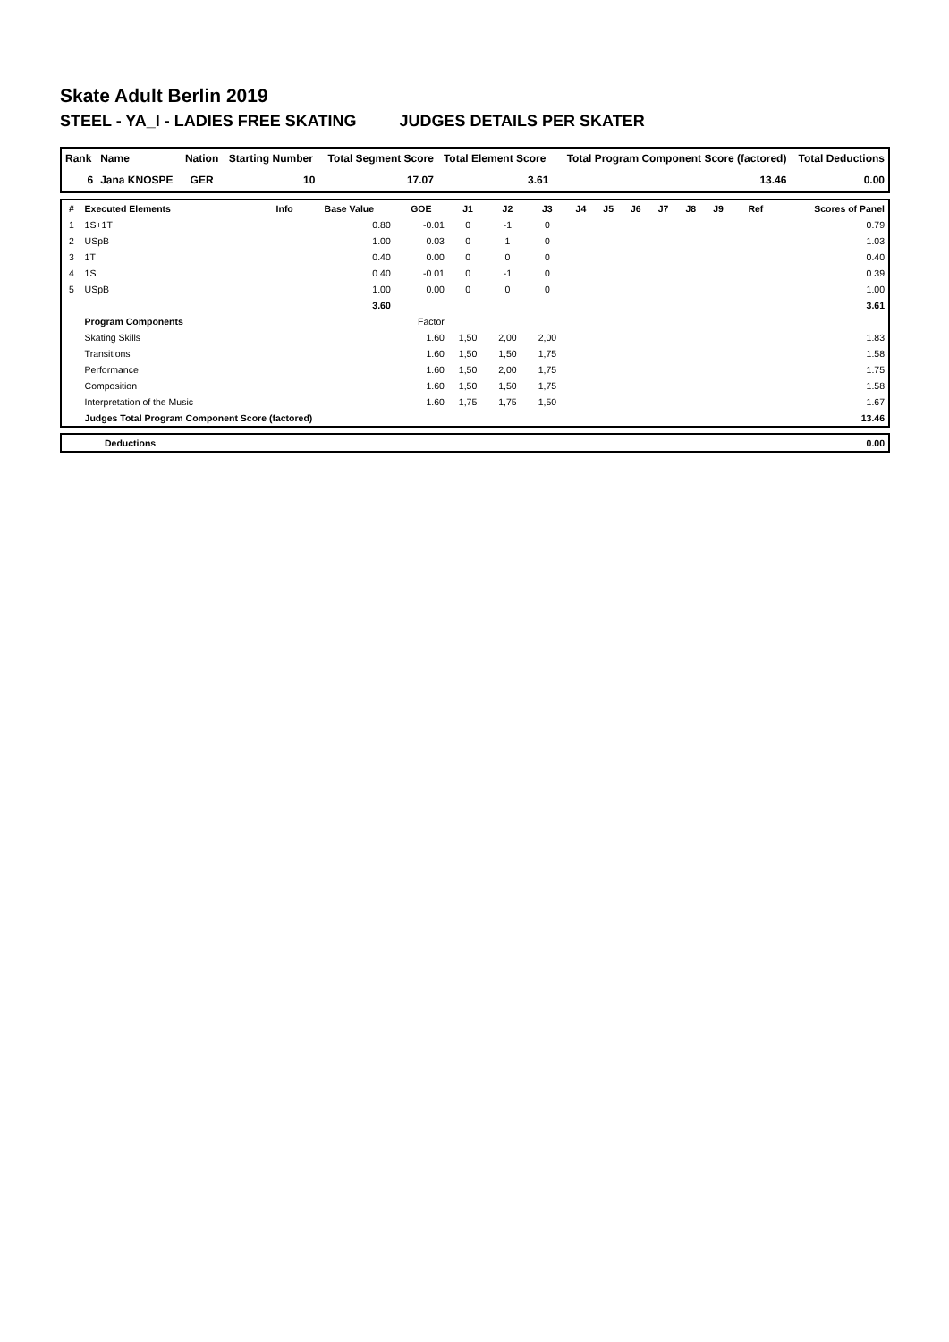Skate Adult Berlin 2019
STEEL - YA_I - LADIES FREE SKATING JUDGES DETAILS PER SKATER
| Rank | Name | Nation | Starting Number | Total Segment Score | Total Element Score | Total Program Component Score (factored) | Total Deductions |
| --- | --- | --- | --- | --- | --- | --- | --- |
| 6 | Jana KNOSPE | GER | 10 | 17.07 | 3.61 | 13.46 | 0.00 |
| # | Executed Elements | Info | Base Value | GOE | J1 | J2 | J3 | J4 | J5 | J6 | J7 | J8 | J9 | Ref | Scores of Panel |
| --- | --- | --- | --- | --- | --- | --- | --- | --- | --- | --- | --- | --- | --- | --- | --- |
| 1 | 1S+1T | | 0.80 | -0.01 | 0 | -1 | 0 | | | | | | | | 0.79 |
| 2 | USpB | | 1.00 | 0.03 | 0 | 1 | 0 | | | | | | | | 1.03 |
| 3 | 1T | | 0.40 | 0.00 | 0 | 0 | 0 | | | | | | | | 0.40 |
| 4 | 1S | | 0.40 | -0.01 | 0 | -1 | 0 | | | | | | | | 0.39 |
| 5 | USpB | | 1.00 | 0.00 | 0 | 0 | 0 | | | | | | | | 1.00 |
| | | | 3.60 | | | | | | | | | | | | 3.61 |
| | Program Components | | | Factor | | | | | | | | | | | |
| | Skating Skills | | | 1.60 | 1,50 | 2,00 | 2,00 | | | | | | | | 1.83 |
| | Transitions | | | 1.60 | 1,50 | 1,50 | 1,75 | | | | | | | | 1.58 |
| | Performance | | | 1.60 | 1,50 | 2,00 | 1,75 | | | | | | | | 1.75 |
| | Composition | | | 1.60 | 1,50 | 1,50 | 1,75 | | | | | | | | 1.58 |
| | Interpretation of the Music | | | 1.60 | 1,75 | 1,75 | 1,50 | | | | | | | | 1.67 |
| | Judges Total Program Component Score (factored) | | | | | | | | | | | | | | 13.46 |
| | Deductions | 0.00 |